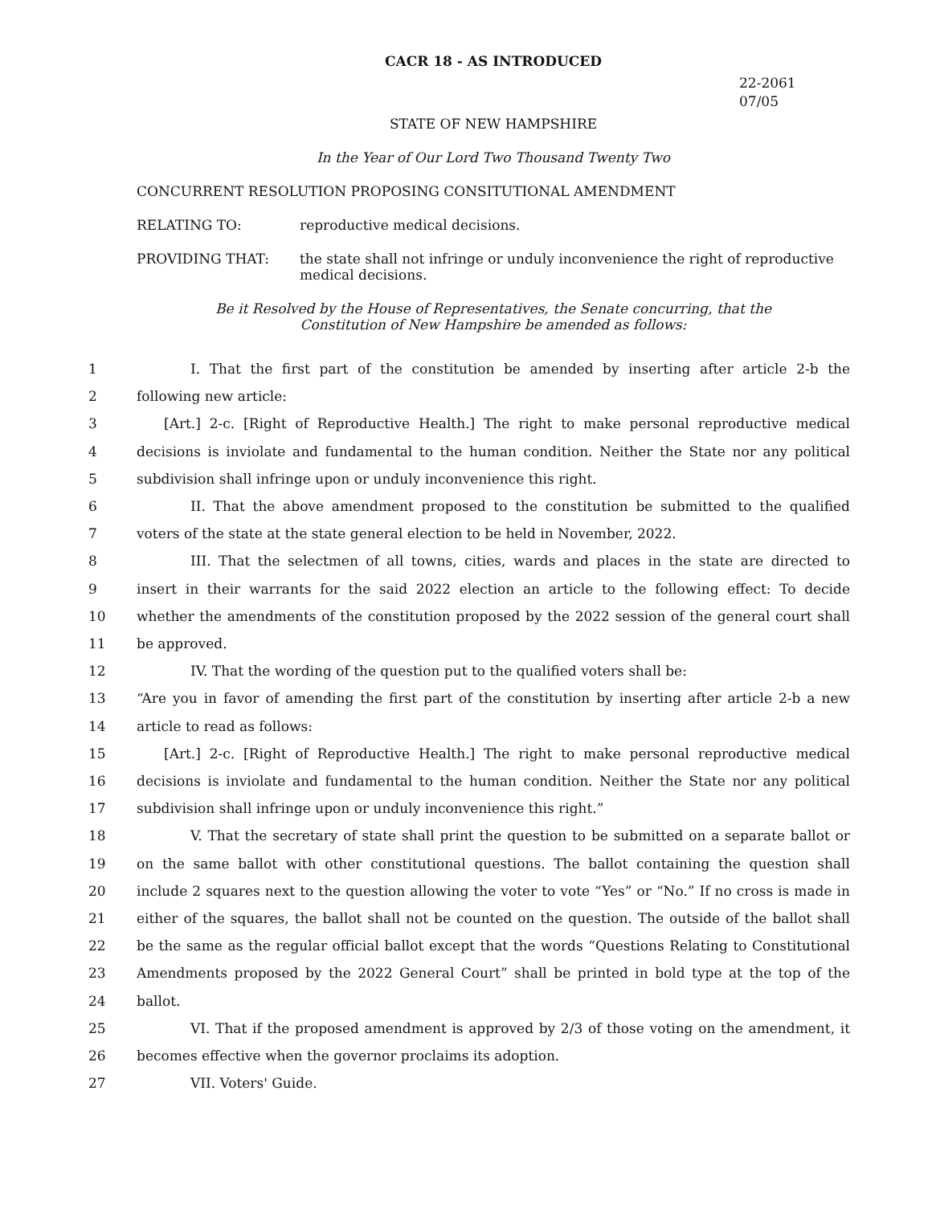CACR 18 - AS INTRODUCED
22-2061
07/05
STATE OF NEW HAMPSHIRE
In the Year of Our Lord Two Thousand Twenty Two
CONCURRENT RESOLUTION PROPOSING CONSITUTIONAL AMENDMENT
RELATING TO: reproductive medical decisions.
PROVIDING THAT: the state shall not infringe or unduly inconvenience the right of reproductive medical decisions.
Be it Resolved by the House of Representatives, the Senate concurring, that the
Constitution of New Hampshire be amended as follows:
1 I. That the first part of the constitution be amended by inserting after article 2-b the
2 following new article:
3 [Art.] 2-c. [Right of Reproductive Health.] The right to make personal reproductive medical
4 decisions is inviolate and fundamental to the human condition. Neither the State nor any political
5 subdivision shall infringe upon or unduly inconvenience this right.
6 II. That the above amendment proposed to the constitution be submitted to the qualified
7 voters of the state at the state general election to be held in November, 2022.
8 III. That the selectmen of all towns, cities, wards and places in the state are directed to
9 insert in their warrants for the said 2022 election an article to the following effect: To decide
10 whether the amendments of the constitution proposed by the 2022 session of the general court shall
11 be approved.
12 IV. That the wording of the question put to the qualified voters shall be:
13 “Are you in favor of amending the first part of the constitution by inserting after article 2-b a new
14 article to read as follows:
15 [Art.] 2-c. [Right of Reproductive Health.] The right to make personal reproductive medical
16 decisions is inviolate and fundamental to the human condition. Neither the State nor any political
17 subdivision shall infringe upon or unduly inconvenience this right.”
18 V. That the secretary of state shall print the question to be submitted on a separate ballot or
19 on the same ballot with other constitutional questions. The ballot containing the question shall
20 include 2 squares next to the question allowing the voter to vote “Yes” or “No.” If no cross is made in
21 either of the squares, the ballot shall not be counted on the question. The outside of the ballot shall
22 be the same as the regular official ballot except that the words “Questions Relating to Constitutional
23 Amendments proposed by the 2022 General Court” shall be printed in bold type at the top of the
24 ballot.
25 VI. That if the proposed amendment is approved by 2/3 of those voting on the amendment, it
26 becomes effective when the governor proclaims its adoption.
27 VII. Voters' Guide.